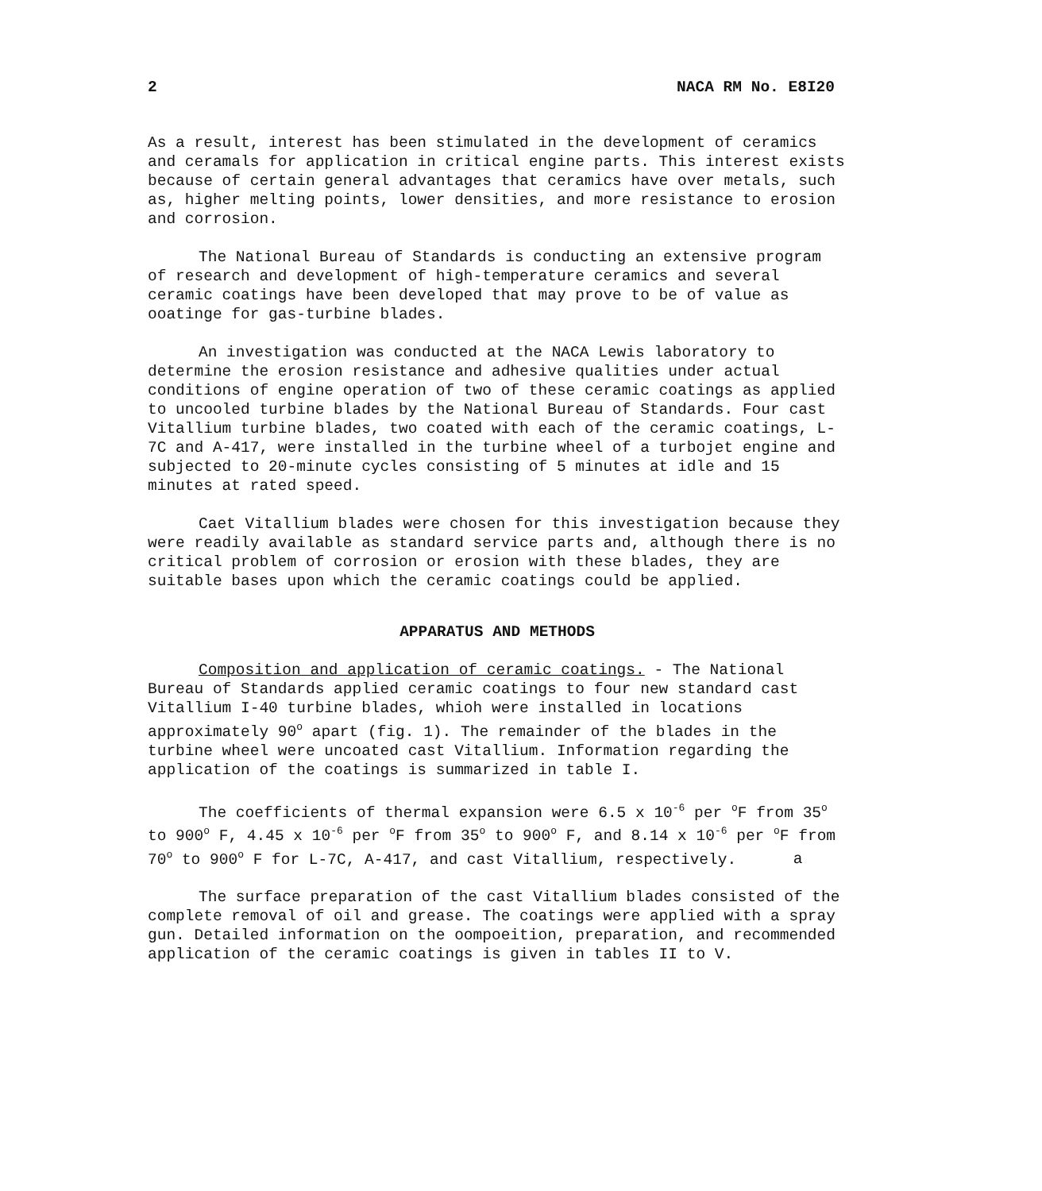2 NACA RM No. E8I20
As a result, interest has been stimulated in the development of ceramics and ceramals for application in critical engine parts. This interest exists because of certain general advantages that ceramics have over metals, such as, higher melting points, lower densities, and more resistance to erosion and corrosion.
The National Bureau of Standards is conducting an extensive program of research and development of high-temperature ceramics and several ceramic coatings have been developed that may prove to be of value as ooatinge for gas-turbine blades.
An investigation was conducted at the NACA Lewis laboratory to determine the erosion resistance and adhesive qualities under actual conditions of engine operation of two of these ceramic coatings as applied to uncooled turbine blades by the National Bureau of Standards. Four cast Vitallium turbine blades, two coated with each of the ceramic coatings, L-7C and A-417, were installed in the turbine wheel of a turbojet engine and subjected to 20-minute cycles consisting of 5 minutes at idle and 15 minutes at rated speed.
Caet Vitallium blades were chosen for this investigation because they were readily available as standard service parts and, although there is no critical problem of corrosion or erosion with these blades, they are suitable bases upon which the ceramic coatings could be applied.
APPARATUS AND METHODS
Composition and application of ceramic coatings. - The National Bureau of Standards applied ceramic coatings to four new standard cast Vitallium I-40 turbine blades, whioh were installed in locations approximately 90<sup>o</sup> apart (fig. 1). The remainder of the blades in the turbine wheel were uncoated cast Vitallium. Information regarding the application of the coatings is summarized in table I.
The coefficients of thermal expansion were 6.5 x 10<sup>-6</sup> per <sup>o</sup>F from 35<sup>o</sup> to 900<sup>o</sup> F, 4.45 x 10<sup>-6</sup> per <sup>o</sup>F from 35<sup>o</sup> to 900<sup>o</sup> F, and 8.14 x 10<sup>-6</sup> per <sup>o</sup>F from 70<sup>o</sup> to 900<sup>o</sup> F for L-7C, A-417, and cast Vitallium, respectively. a
The surface preparation of the cast Vitallium blades consisted of the complete removal of oil and grease. The coatings were applied with a spray gun. Detailed information on the oompoeition, preparation, and recommended application of the ceramic coatings is given in tables II to V.